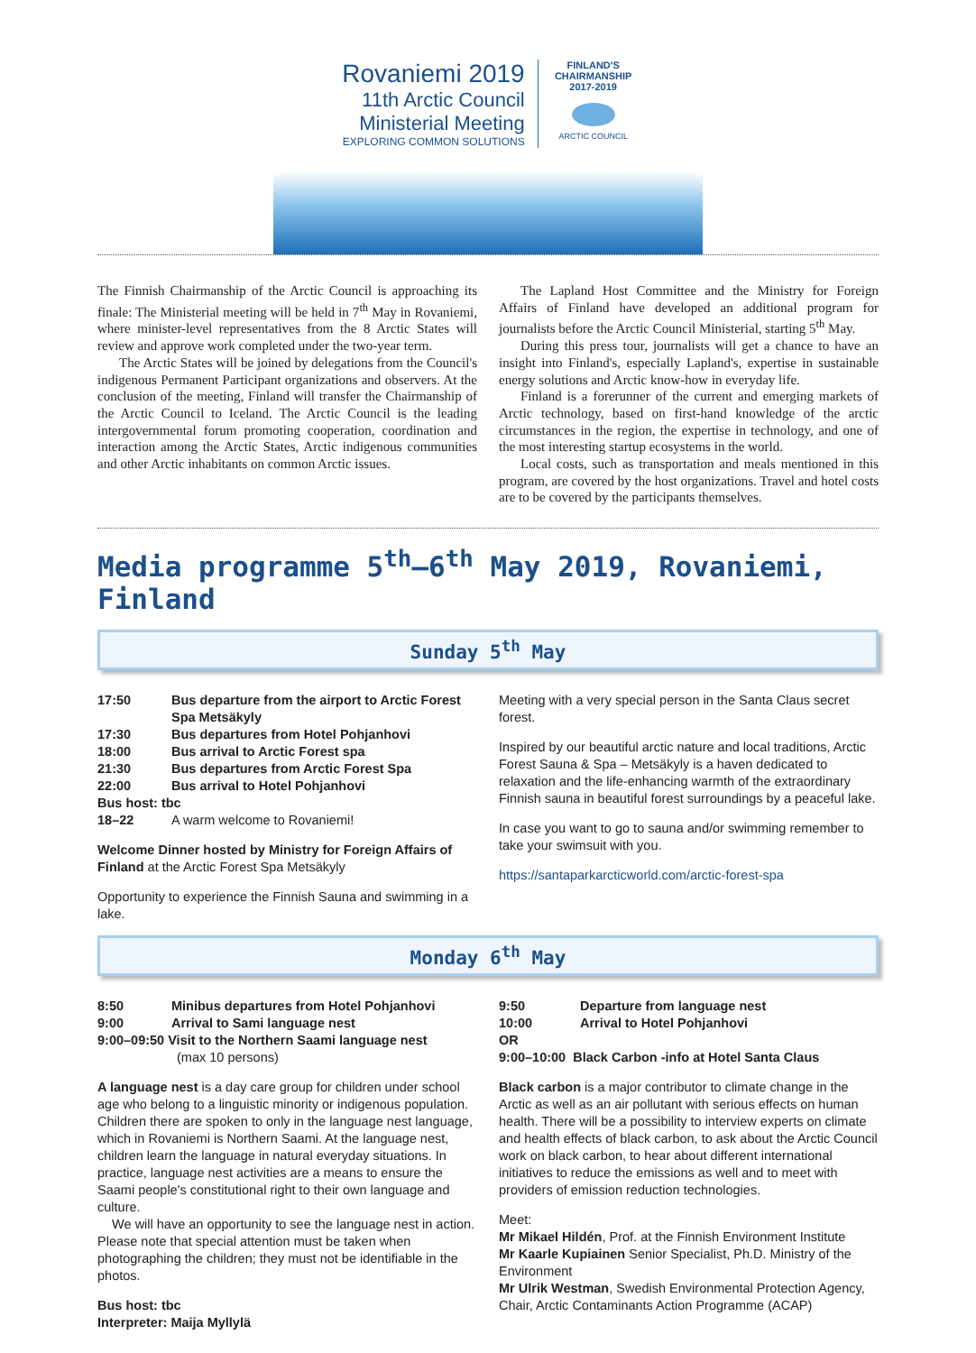Rovaniemi 2019
11th Arctic Council
Ministerial Meeting
EXPLORING COMMON SOLUTIONS
FINLAND'S CHAIRMANSHIP 2017-2019
ARCTIC COUNCIL
The Finnish Chairmanship of the Arctic Council is approaching its finale: The Ministerial meeting will be held in 7<sup>th</sup> May in Rovaniemi, where minister-level representatives from the 8 Arctic States will review and approve work completed under the two-year term.
The Arctic States will be joined by delegations from the Council's indigenous Permanent Participant organizations and observers. At the conclusion of the meeting, Finland will transfer the Chairmanship of the Arctic Council to Iceland. The Arctic Council is the leading intergovernmental forum promoting cooperation, coordination and interaction among the Arctic States, Arctic indigenous communities and other Arctic inhabitants on common Arctic issues.
The Lapland Host Committee and the Ministry for Foreign Affairs of Finland have developed an additional program for journalists before the Arctic Council Ministerial, starting 5<sup>th</sup> May.
During this press tour, journalists will get a chance to have an insight into Finland's, especially Lapland's, expertise in sustainable energy solutions and Arctic know-how in everyday life.
Finland is a forerunner of the current and emerging markets of Arctic technology, based on first-hand knowledge of the arctic circumstances in the region, the expertise in technology, and one of the most interesting startup ecosystems in the world.
Local costs, such as transportation and meals mentioned in this program, are covered by the host organizations. Travel and hotel costs are to be covered by the participants themselves.
Media programme 5<sup>th</sup>–6<sup>th</sup> May 2019, Rovaniemi, Finland
Sunday 5<sup>th</sup> May
17:50 Bus departure from the airport to Arctic Forest Spa Metsäkyly
17:30 Bus departures from Hotel Pohjanhovi
18:00 Bus arrival to Arctic Forest spa
21:30 Bus departures from Arctic Forest Spa
22:00 Bus arrival to Hotel Pohjanhovi
Bus host: tbc
18–22 A warm welcome to Rovaniemi!
Welcome Dinner hosted by Ministry for Foreign Affairs of Finland at the Arctic Forest Spa Metsäkyly
Opportunity to experience the Finnish Sauna and swimming in a lake.
Meeting with a very special person in the Santa Claus secret forest.
Inspired by our beautiful arctic nature and local traditions, Arctic Forest Sauna & Spa – Metsäkyly is a haven dedicated to relaxation and the life-enhancing warmth of the extraordinary Finnish sauna in beautiful forest surroundings by a peaceful lake.
In case you want to go to sauna and/or swimming remember to take your swimsuit with you.
https://santaparkarcticworld.com/arctic-forest-spa
Monday 6<sup>th</sup> May
8:50 Minibus departures from Hotel Pohjanhovi
9:00 Arrival to Sami language nest
9:00–09:50 Visit to the Northern Saami language nest
(max 10 persons)
A language nest is a day care group for children under school age who belong to a linguistic minority or indigenous population. Children there are spoken to only in the language nest language, which in Rovaniemi is Northern Saami. At the language nest, children learn the language in natural everyday situations. In practice, language nest activities are a means to ensure the Saami people's constitutional right to their own language and culture.
We will have an opportunity to see the language nest in action. Please note that special attention must be taken when photographing the children; they must not be identifiable in the photos.
Bus host: tbc
Interpreter: Maija Myllylä
9:50 Departure from language nest
10:00 Arrival to Hotel Pohjanhovi
OR
9:00–10:00 Black Carbon -info at Hotel Santa Claus
Black carbon is a major contributor to climate change in the Arctic as well as an air pollutant with serious effects on human health. There will be a possibility to interview experts on climate and health effects of black carbon, to ask about the Arctic Council work on black carbon, to hear about different international initiatives to reduce the emissions as well and to meet with providers of emission reduction technologies.
Meet:
Mr Mikael Hildén, Prof. at the Finnish Environment Institute
Mr Kaarle Kupiainen Senior Specialist, Ph.D. Ministry of the Environment
Mr Ulrik Westman, Swedish Environmental Protection Agency, Chair, Arctic Contaminants Action Programme (ACAP)